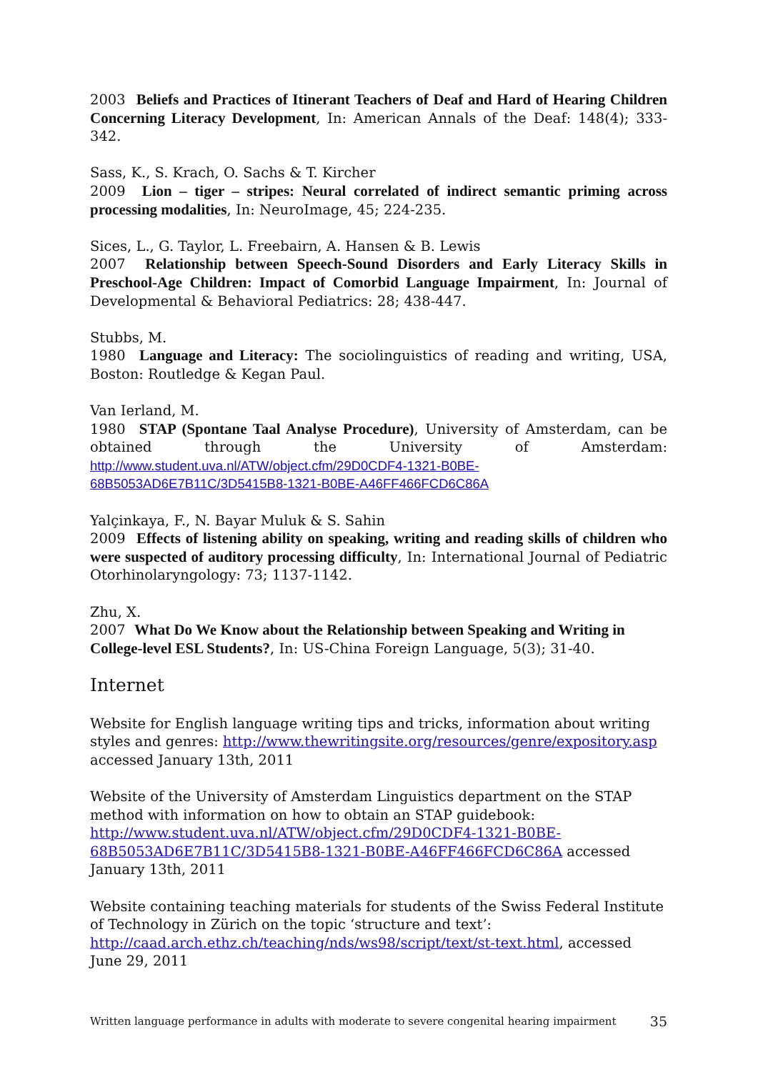2003 Beliefs and Practices of Itinerant Teachers of Deaf and Hard of Hearing Children Concerning Literacy Development, In: American Annals of the Deaf: 148(4); 333-342.
Sass, K., S. Krach, O. Sachs & T. Kircher
2009 Lion – tiger – stripes: Neural correlated of indirect semantic priming across processing modalities, In: NeuroImage, 45; 224-235.
Sices, L., G. Taylor, L. Freebairn, A. Hansen & B. Lewis
2007 Relationship between Speech-Sound Disorders and Early Literacy Skills in Preschool-Age Children: Impact of Comorbid Language Impairment, In: Journal of Developmental & Behavioral Pediatrics: 28; 438-447.
Stubbs, M.
1980 Language and Literacy: The sociolinguistics of reading and writing, USA, Boston: Routledge & Kegan Paul.
Van Ierland, M.
1980 STAP (Spontane Taal Analyse Procedure), University of Amsterdam, can be obtained through the University of Amsterdam: http://www.student.uva.nl/ATW/object.cfm/29D0CDF4-1321-B0BE-68B5053AD6E7B11C/3D5415B8-1321-B0BE-A46FF466FCD6C86A
Yalçinkaya, F., N. Bayar Muluk & S. Sahin
2009 Effects of listening ability on speaking, writing and reading skills of children who were suspected of auditory processing difficulty, In: International Journal of Pediatric Otorhinolaryngology: 73; 1137-1142.
Zhu, X.
2007 What Do We Know about the Relationship between Speaking and Writing in College-level ESL Students?, In: US-China Foreign Language, 5(3); 31-40.
Internet
Website for English language writing tips and tricks, information about writing styles and genres: http://www.thewritingsite.org/resources/genre/expository.asp accessed January 13th, 2011
Website of the University of Amsterdam Linguistics department on the STAP method with information on how to obtain an STAP guidebook: http://www.student.uva.nl/ATW/object.cfm/29D0CDF4-1321-B0BE-68B5053AD6E7B11C/3D5415B8-1321-B0BE-A46FF466FCD6C86A accessed January 13th, 2011
Website containing teaching materials for students of the Swiss Federal Institute of Technology in Zürich on the topic ‘structure and text’: http://caad.arch.ethz.ch/teaching/nds/ws98/script/text/st-text.html, accessed June 29, 2011
Written language performance in adults with moderate to severe congenital hearing impairment 35